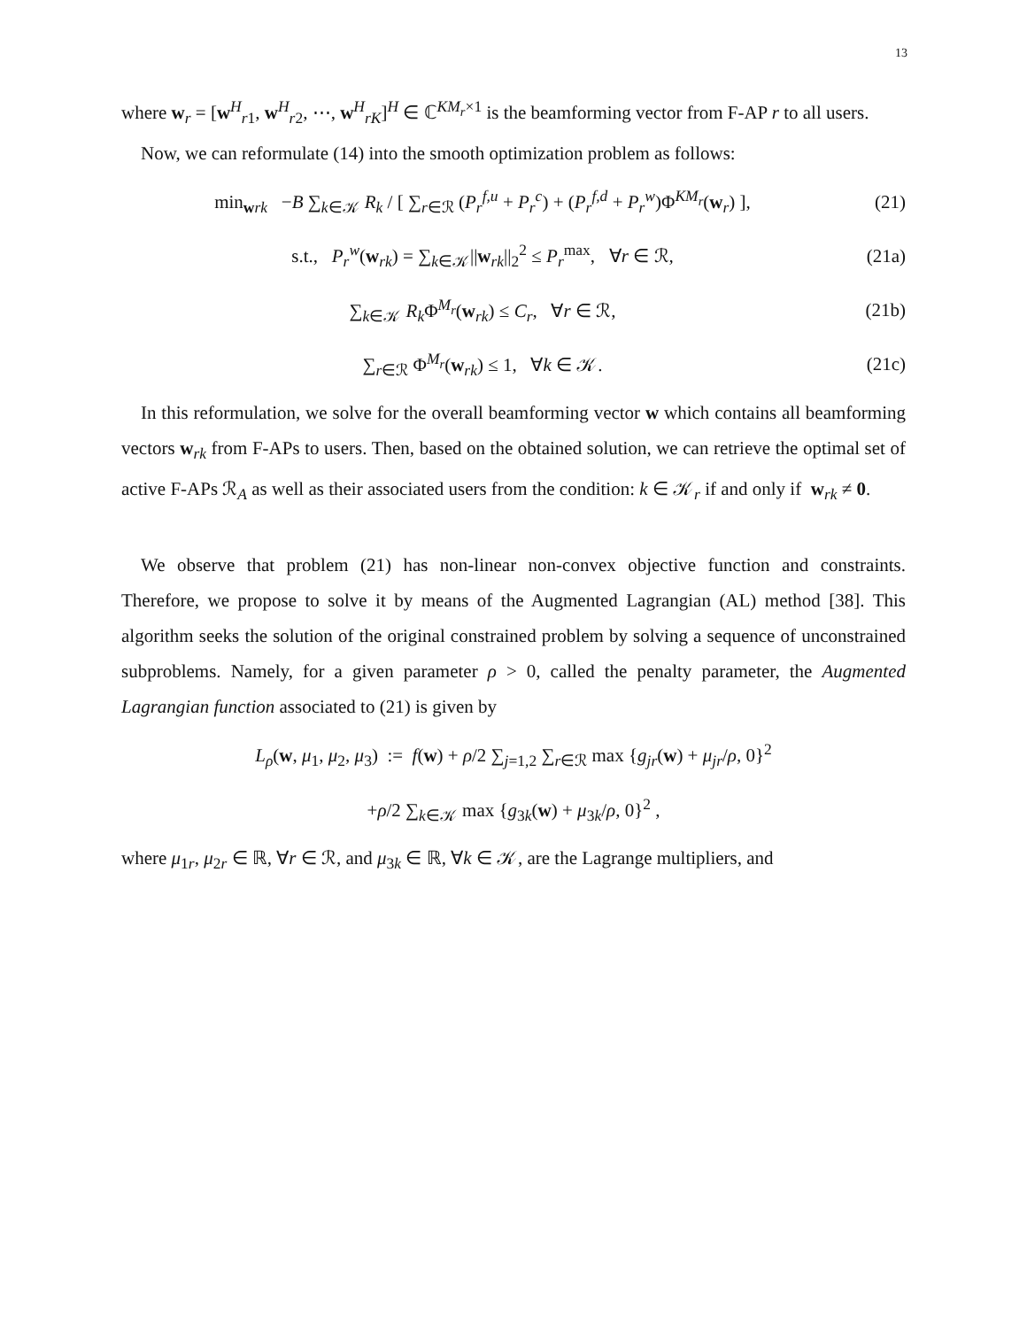13
where w<sub>r</sub> = [w<sup>H</sup><sub>r1</sub>, w<sup>H</sup><sub>r2</sub>, ⋯, w<sup>H</sup><sub>rK</sub>]<sup>H</sup> ∈ ℂ<sup>KM<sub>r</sub>×1</sup> is the beamforming vector from F-AP r to all users.
Now, we can reformulate (14) into the smooth optimization problem as follows:
min<sub>wrk</sub> −B ∑<sub>k∈𝒦</sub> R<sub>k</sub> / [ ∑<sub>r∈ℛ</sub> (P<sub>r</sub><sup>f,u</sup> + P<sub>r</sub><sup>c</sup>) + (P<sub>r</sub><sup>f,d</sup> + P<sub>r</sub><sup>w</sup>)Φ<sup>KM<sub>r</sub></sup>(w<sub>r</sub>) ],
(21)
s.t., P<sub>r</sub><sup>w</sup>(w<sub>rk</sub>) = ∑<sub>k∈𝒦</sub>||w<sub>rk</sub>||<sub>2</sub><sup>2</sup> ≤ P<sub>r</sub><sup>max</sup>, ∀r ∈ ℛ,
(21a)
∑<sub>k∈𝒦</sub> R<sub>k</sub> Φ<sup>M<sub>r</sub></sup>(w<sub>rk</sub>) ≤ C<sub>r</sub>, ∀r ∈ ℛ,
(21b)
∑<sub>r∈ℛ</sub> Φ<sup>M<sub>r</sub></sup>(w<sub>rk</sub>) ≤ 1, ∀k ∈ 𝒦. (21c)
In this reformulation, we solve for the overall beamforming vector w which contains all beamforming vectors w<sub>rk</sub> from F-APs to users. Then, based on the obtained solution, we can retrieve the optimal set of active F-APs ℛ<sub>A</sub> as well as their associated users from the condition: k ∈ 𝒦<sub>r</sub> if and only if w<sub>rk</sub> ≠ 0.
We observe that problem (21) has non-linear non-convex objective function and constraints. Therefore, we propose to solve it by means of the Augmented Lagrangian (AL) method [38]. This algorithm seeks the solution of the original constrained problem by solving a sequence of unconstrained subproblems. Namely, for a given parameter ρ > 0, called the penalty parameter, the Augmented Lagrangian function associated to (21) is given by
L<sub>ρ</sub>(w, μ<sub>1</sub>, μ<sub>2</sub>, μ<sub>3</sub>) := f(w) + ρ/2 ∑<sub>j=1,2</sub> ∑<sub>r∈ℛ</sub> max {g<sub>jr</sub>(w) + μ<sub>jr</sub>/ρ, 0}<sup>2</sup>
+ρ/2 ∑<sub>k∈𝒦</sub> max {g<sub>3k</sub>(w) + μ<sub>3k</sub>/ρ, 0}<sup>2</sup> ,
where μ<sub>1r</sub>, μ<sub>2r</sub> ∈ ℝ, ∀r ∈ ℛ, and μ<sub>3k</sub> ∈ ℝ, ∀k ∈ 𝒦, are the Lagrange multipliers, and